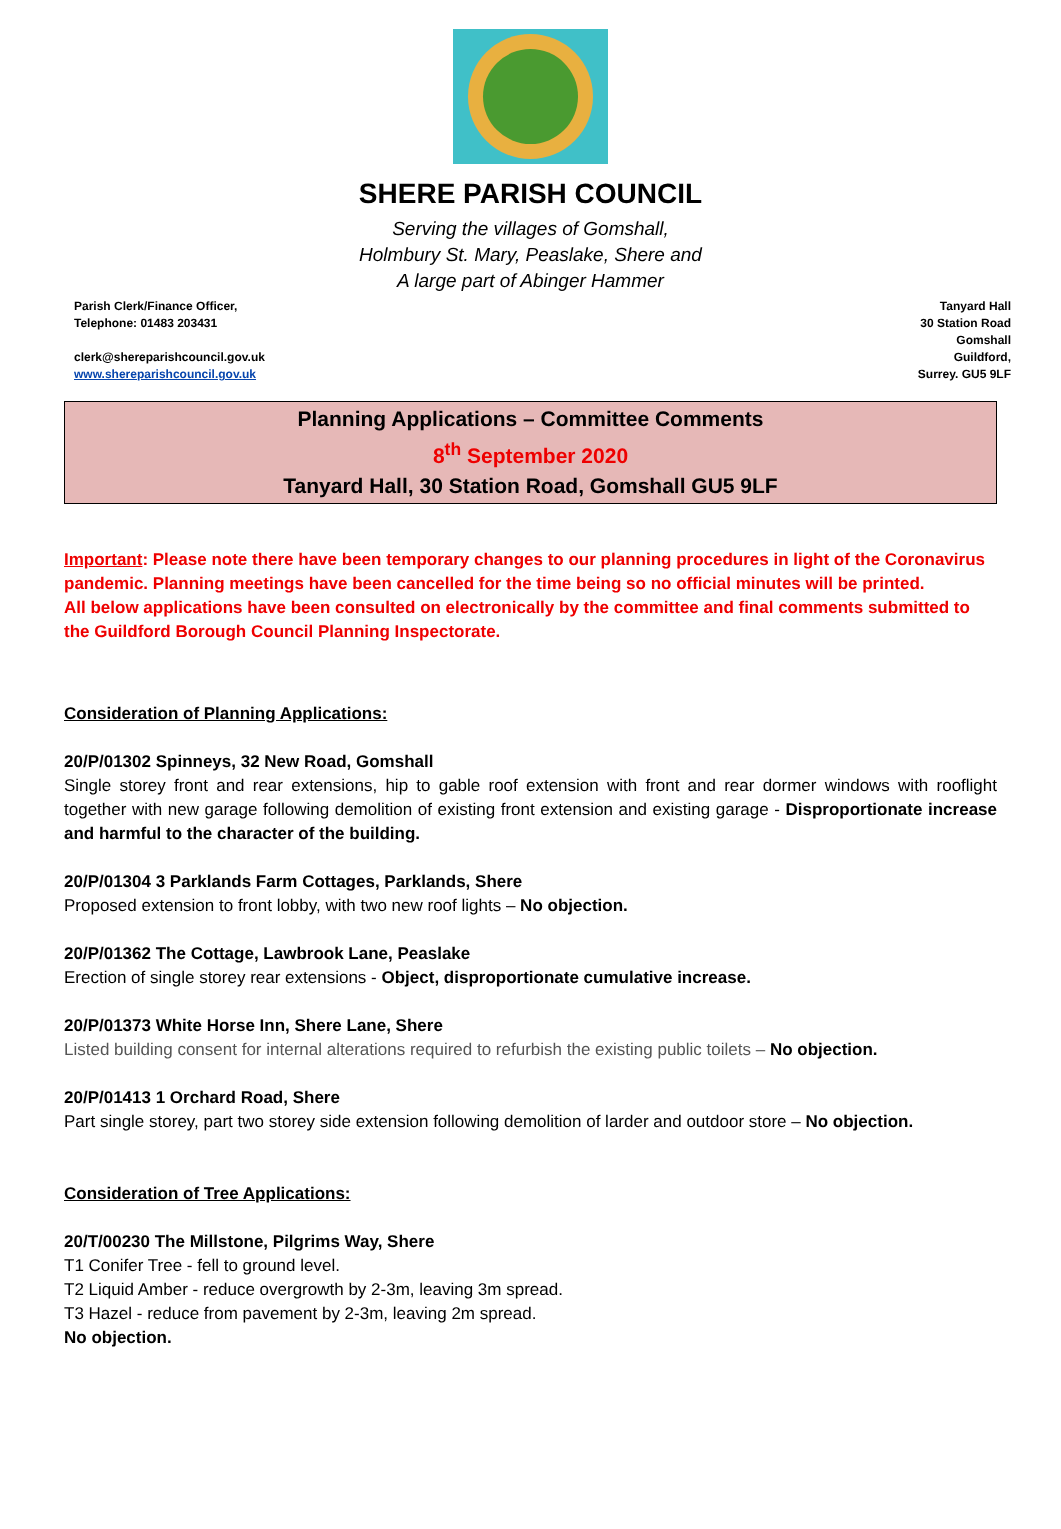SHERE PARISH COUNCIL
Serving the villages of Gomshall,
Holmbury St. Mary, Peaslake, Shere and
A large part of Abinger Hammer
Parish Clerk/Finance Officer,
Telephone: 01483 203431
clerk@shereparishcouncil.gov.uk
www.shereparishcouncil.gov.uk
Tanyard Hall
30 Station Road
Gomshall
Guildford,
Surrey. GU5 9LF
Planning Applications – Committee Comments
8<sup>th</sup> September 2020
Tanyard Hall, 30 Station Road, Gomshall GU5 9LF
Important: Please note there have been temporary changes to our planning procedures in light of the Coronavirus pandemic. Planning meetings have been cancelled for the time being so no official minutes will be printed.
All below applications have been consulted on electronically by the committee and final comments submitted to the Guildford Borough Council Planning Inspectorate.
Consideration of Planning Applications:
20/P/01302 Spinneys, 32 New Road, Gomshall
Single storey front and rear extensions, hip to gable roof extension with front and rear dormer windows with rooflight together with new garage following demolition of existing front extension and existing garage - Disproportionate increase and harmful to the character of the building.
20/P/01304 3 Parklands Farm Cottages, Parklands, Shere
Proposed extension to front lobby, with two new roof lights – No objection.
20/P/01362 The Cottage, Lawbrook Lane, Peaslake
Erection of single storey rear extensions - Object, disproportionate cumulative increase.
20/P/01373 White Horse Inn, Shere Lane, Shere
Listed building consent for internal alterations required to refurbish the existing public toilets – No objection.
20/P/01413 1 Orchard Road, Shere
Part single storey, part two storey side extension following demolition of larder and outdoor store – No objection.
Consideration of Tree Applications:
20/T/00230 The Millstone, Pilgrims Way, Shere
T1 Conifer Tree - fell to ground level.
T2 Liquid Amber - reduce overgrowth by 2-3m, leaving 3m spread.
T3 Hazel - reduce from pavement by 2-3m, leaving 2m spread.
No objection.